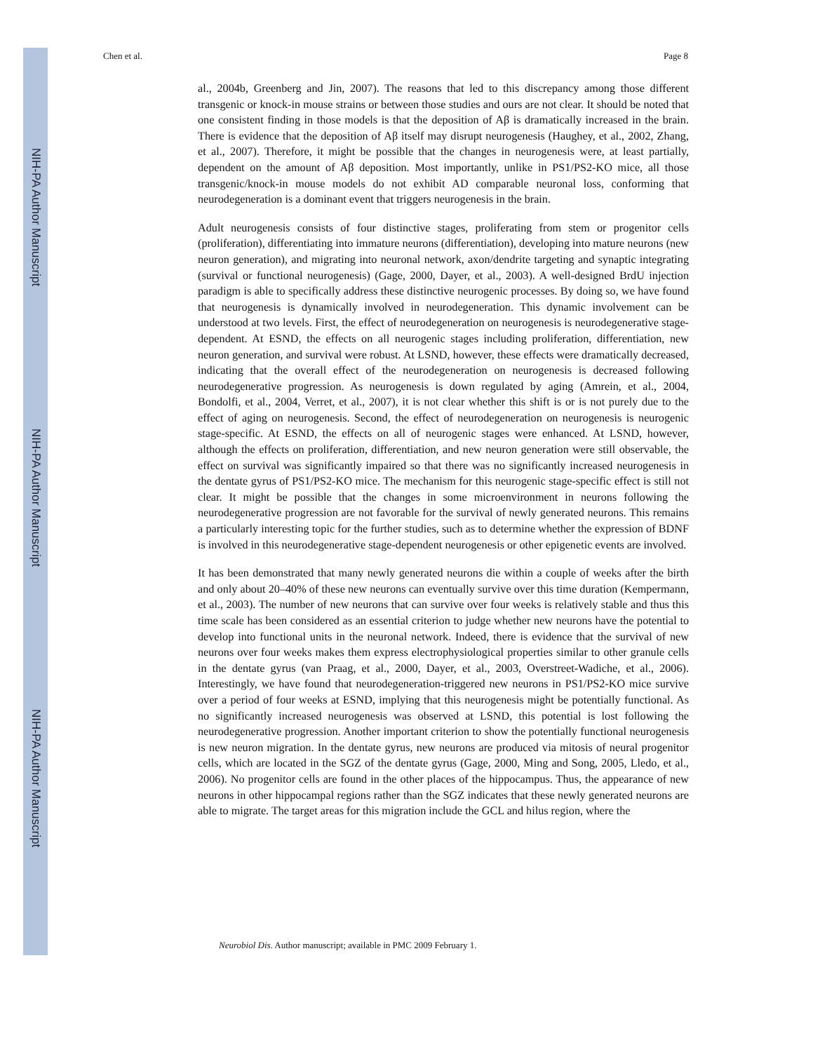NIH-PA Author Manuscript
NIH-PA Author Manuscript
NIH-PA Author Manuscript
Chen et al. Page 8
al., 2004b, Greenberg and Jin, 2007). The reasons that led to this discrepancy among those different transgenic or knock-in mouse strains or between those studies and ours are not clear. It should be noted that one consistent finding in those models is that the deposition of Aβ is dramatically increased in the brain. There is evidence that the deposition of Aβ itself may disrupt neurogenesis (Haughey, et al., 2002, Zhang, et al., 2007). Therefore, it might be possible that the changes in neurogenesis were, at least partially, dependent on the amount of Aβ deposition. Most importantly, unlike in PS1/PS2-KO mice, all those transgenic/knock-in mouse models do not exhibit AD comparable neuronal loss, conforming that neurodegeneration is a dominant event that triggers neurogenesis in the brain.
Adult neurogenesis consists of four distinctive stages, proliferating from stem or progenitor cells (proliferation), differentiating into immature neurons (differentiation), developing into mature neurons (new neuron generation), and migrating into neuronal network, axon/dendrite targeting and synaptic integrating (survival or functional neurogenesis) (Gage, 2000, Dayer, et al., 2003). A well-designed BrdU injection paradigm is able to specifically address these distinctive neurogenic processes. By doing so, we have found that neurogenesis is dynamically involved in neurodegeneration. This dynamic involvement can be understood at two levels. First, the effect of neurodegeneration on neurogenesis is neurodegenerative stage-dependent. At ESND, the effects on all neurogenic stages including proliferation, differentiation, new neuron generation, and survival were robust. At LSND, however, these effects were dramatically decreased, indicating that the overall effect of the neurodegeneration on neurogenesis is decreased following neurodegenerative progression. As neurogenesis is down regulated by aging (Amrein, et al., 2004, Bondolfi, et al., 2004, Verret, et al., 2007), it is not clear whether this shift is or is not purely due to the effect of aging on neurogenesis. Second, the effect of neurodegeneration on neurogenesis is neurogenic stage-specific. At ESND, the effects on all of neurogenic stages were enhanced. At LSND, however, although the effects on proliferation, differentiation, and new neuron generation were still observable, the effect on survival was significantly impaired so that there was no significantly increased neurogenesis in the dentate gyrus of PS1/PS2-KO mice. The mechanism for this neurogenic stage-specific effect is still not clear. It might be possible that the changes in some microenvironment in neurons following the neurodegenerative progression are not favorable for the survival of newly generated neurons. This remains a particularly interesting topic for the further studies, such as to determine whether the expression of BDNF is involved in this neurodegenerative stage-dependent neurogenesis or other epigenetic events are involved.
It has been demonstrated that many newly generated neurons die within a couple of weeks after the birth and only about 20–40% of these new neurons can eventually survive over this time duration (Kempermann, et al., 2003). The number of new neurons that can survive over four weeks is relatively stable and thus this time scale has been considered as an essential criterion to judge whether new neurons have the potential to develop into functional units in the neuronal network. Indeed, there is evidence that the survival of new neurons over four weeks makes them express electrophysiological properties similar to other granule cells in the dentate gyrus (van Praag, et al., 2000, Dayer, et al., 2003, Overstreet-Wadiche, et al., 2006). Interestingly, we have found that neurodegeneration-triggered new neurons in PS1/PS2-KO mice survive over a period of four weeks at ESND, implying that this neurogenesis might be potentially functional. As no significantly increased neurogenesis was observed at LSND, this potential is lost following the neurodegenerative progression. Another important criterion to show the potentially functional neurogenesis is new neuron migration. In the dentate gyrus, new neurons are produced via mitosis of neural progenitor cells, which are located in the SGZ of the dentate gyrus (Gage, 2000, Ming and Song, 2005, Lledo, et al., 2006). No progenitor cells are found in the other places of the hippocampus. Thus, the appearance of new neurons in other hippocampal regions rather than the SGZ indicates that these newly generated neurons are able to migrate. The target areas for this migration include the GCL and hilus region, where the
Neurobiol Dis. Author manuscript; available in PMC 2009 February 1.